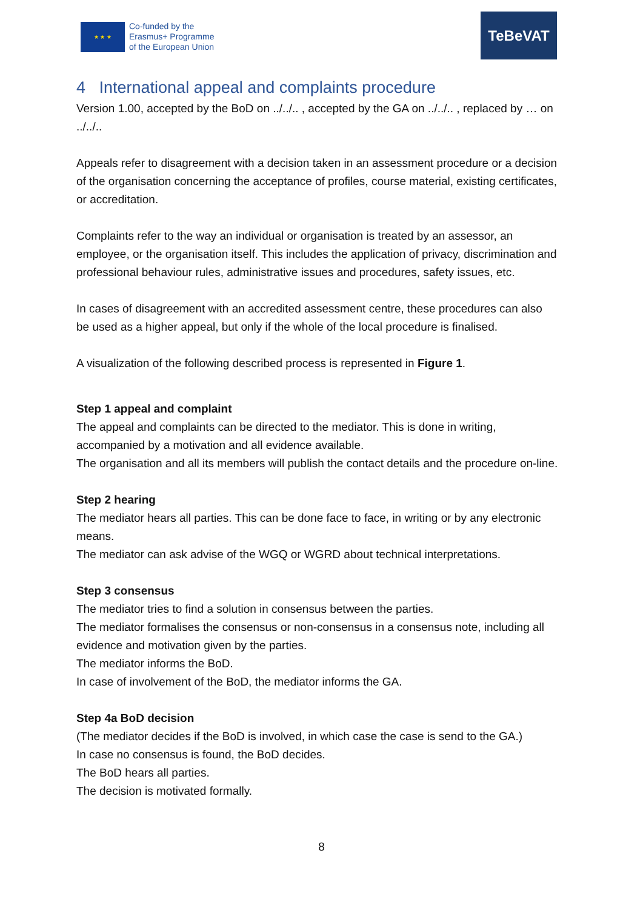★ ★ ★
Co-funded by the
Erasmus+ Programme
of the European Union
TeBeVAT
4 International appeal and complaints procedure
Version 1.00, accepted by the BoD on ../../.. , accepted by the GA on ../../.. , replaced by … on ../../..
Appeals refer to disagreement with a decision taken in an assessment procedure or a decision of the organisation concerning the acceptance of profiles, course material, existing certificates, or accreditation.
Complaints refer to the way an individual or organisation is treated by an assessor, an employee, or the organisation itself. This includes the application of privacy, discrimination and professional behaviour rules, administrative issues and procedures, safety issues, etc.
In cases of disagreement with an accredited assessment centre, these procedures can also be used as a higher appeal, but only if the whole of the local procedure is finalised.
A visualization of the following described process is represented in Figure 1.
Step 1 appeal and complaint
The appeal and complaints can be directed to the mediator. This is done in writing, accompanied by a motivation and all evidence available.
The organisation and all its members will publish the contact details and the procedure on-line.
Step 2 hearing
The mediator hears all parties. This can be done face to face, in writing or by any electronic means.
The mediator can ask advise of the WGQ or WGRD about technical interpretations.
Step 3 consensus
The mediator tries to find a solution in consensus between the parties.
The mediator formalises the consensus or non-consensus in a consensus note, including all evidence and motivation given by the parties.
The mediator informs the BoD.
In case of involvement of the BoD, the mediator informs the GA.
Step 4a BoD decision
(The mediator decides if the BoD is involved, in which case the case is send to the GA.)
In case no consensus is found, the BoD decides.
The BoD hears all parties.
The decision is motivated formally.
8